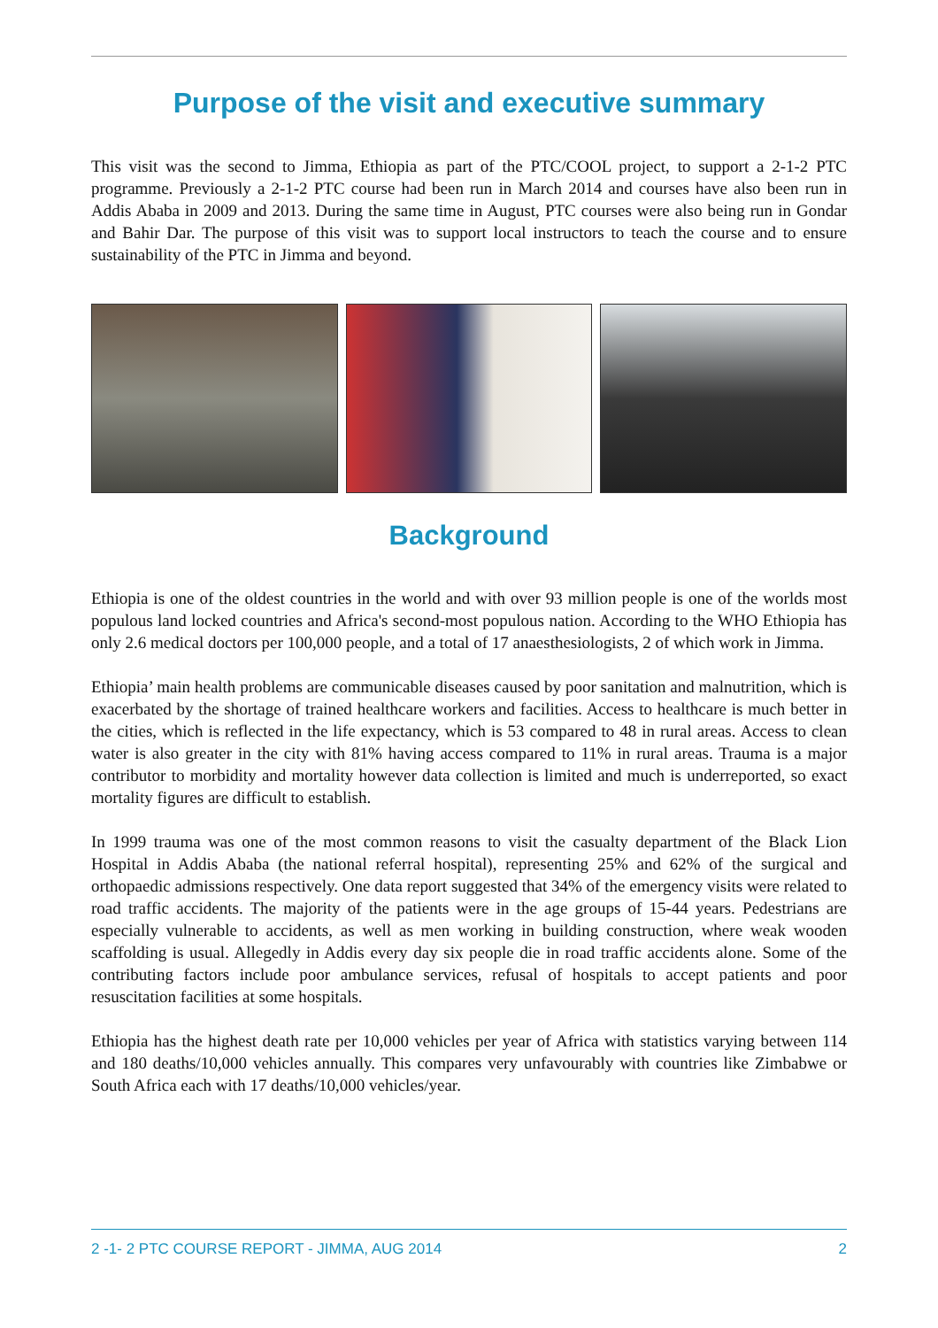Purpose of the visit and executive summary
This visit was the second to Jimma, Ethiopia as part of the PTC/COOL project, to support a 2-1-2 PTC programme. Previously a 2-1-2 PTC course had been run in March 2014 and courses have also been run in Addis Ababa in 2009 and 2013. During the same time in August, PTC courses were also being run in Gondar and Bahir Dar. The purpose of this visit was to support local instructors to teach the course and to ensure sustainability of the PTC in Jimma and beyond.
Background
Ethiopia is one of the oldest countries in the world and with over 93 million people is one of the worlds most populous land locked countries and Africa's second-most populous nation. According to the WHO Ethiopia has only 2.6 medical doctors per 100,000 people, and a total of 17 anaesthesiologists, 2 of which work in Jimma.
Ethiopia’ main health problems are communicable diseases caused by poor sanitation and malnutrition, which is exacerbated by the shortage of trained healthcare workers and facilities. Access to healthcare is much better in the cities, which is reflected in the life expectancy, which is 53 compared to 48 in rural areas. Access to clean water is also greater in the city with 81% having access compared to 11% in rural areas. Trauma is a major contributor to morbidity and mortality however data collection is limited and much is underreported, so exact mortality figures are difficult to establish.
In 1999 trauma was one of the most common reasons to visit the casualty department of the Black Lion Hospital in Addis Ababa (the national referral hospital), representing 25% and 62% of the surgical and orthopaedic admissions respectively. One data report suggested that 34% of the emergency visits were related to road traffic accidents. The majority of the patients were in the age groups of 15-44 years. Pedestrians are especially vulnerable to accidents, as well as men working in building construction, where weak wooden scaffolding is usual. Allegedly in Addis every day six people die in road traffic accidents alone. Some of the contributing factors include poor ambulance services, refusal of hospitals to accept patients and poor resuscitation facilities at some hospitals.
Ethiopia has the highest death rate per 10,000 vehicles per year of Africa with statistics varying between 114 and 180 deaths/10,000 vehicles annually. This compares very unfavourably with countries like Zimbabwe or South Africa each with 17 deaths/10,000 vehicles/year.
2 -1- 2 PTC COURSE REPORT - JIMMA, AUG 2014 2